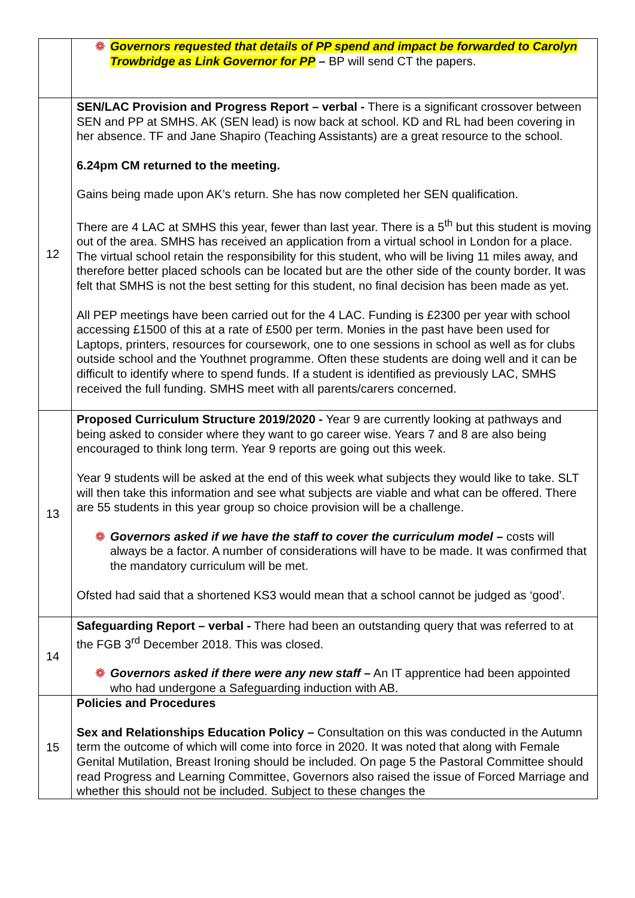| | ❁ Governors requested that details of PP spend and impact be forwarded to Carolyn Trowbridge as Link Governor for PP – BP will send CT the papers. |
| 12 | SEN/LAC Provision and Progress Report – verbal - There is a significant crossover between SEN and PP at SMHS. AK (SEN lead) is now back at school. KD and RL had been covering in her absence. TF and Jane Shapiro (Teaching Assistants) are a great resource to the school. 6.24pm CM returned to the meeting. Gains being made upon AK’s return. She has now completed her SEN qualification. There are 4 LAC at SMHS this year, fewer than last year. There is a 5<sup>th</sup> but this student is moving out of the area. SMHS has received an application from a virtual school in London for a place. The virtual school retain the responsibility for this student, who will be living 11 miles away, and therefore better placed schools can be located but are the other side of the county border. It was felt that SMHS is not the best setting for this student, no final decision has been made as yet. All PEP meetings have been carried out for the 4 LAC. Funding is £2300 per year with school accessing £1500 of this at a rate of £500 per term. Monies in the past have been used for Laptops, printers, resources for coursework, one to one sessions in school as well as for clubs outside school and the Youthnet programme. Often these students are doing well and it can be difficult to identify where to spend funds. If a student is identified as previously LAC, SMHS received the full funding. SMHS meet with all parents/carers concerned. |
| 13 | Proposed Curriculum Structure 2019/2020 - Year 9 are currently looking at pathways and being asked to consider where they want to go career wise. Years 7 and 8 are also being encouraged to think long term. Year 9 reports are going out this week. Year 9 students will be asked at the end of this week what subjects they would like to take. SLT will then take this information and see what subjects are viable and what can be offered. There are 55 students in this year group so choice provision will be a challenge. ❁ Governors asked if we have the staff to cover the curriculum model – costs will always be a factor. A number of considerations will have to be made. It was confirmed that the mandatory curriculum will be met. Ofsted had said that a shortened KS3 would mean that a school cannot be judged as ‘good’. |
| 14 | Safeguarding Report – verbal - There had been an outstanding query that was referred to at the FGB 3<sup>rd</sup> December 2018. This was closed. ❁ Governors asked if there were any new staff – An IT apprentice had been appointed who had undergone a Safeguarding induction with AB. |
| 15 | Policies and Procedures Sex and Relationships Education Policy – Consultation on this was conducted in the Autumn term the outcome of which will come into force in 2020. It was noted that along with Female Genital Mutilation, Breast Ironing should be included. On page 5 the Pastoral Committee should read Progress and Learning Committee, Governors also raised the issue of Forced Marriage and whether this should not be included. Subject to these changes the |